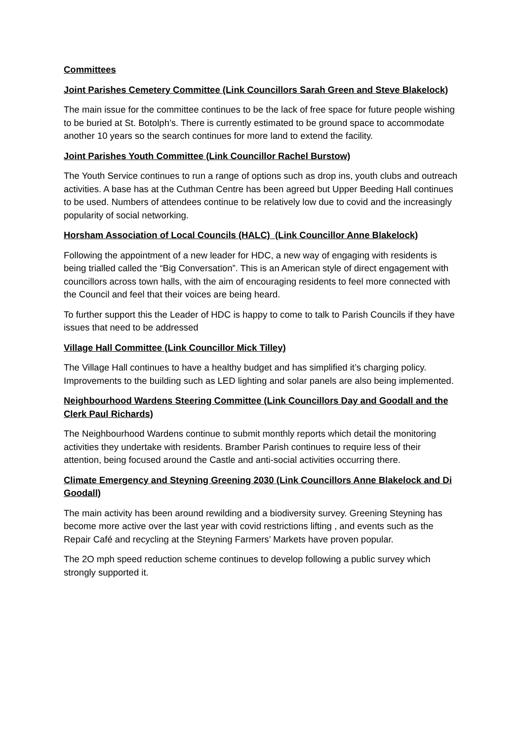Committees
Joint Parishes Cemetery Committee (Link Councillors Sarah Green and Steve Blakelock)
The main issue for the committee continues to be the lack of free space for future people wishing to be buried at St. Botolph’s. There is currently estimated to be ground space to accommodate another 10 years so the search continues for more land to extend the facility.
Joint Parishes Youth Committee (Link Councillor Rachel Burstow)
The Youth Service continues to run a range of options such as drop ins, youth clubs and outreach activities. A base has at the Cuthman Centre has been agreed but Upper Beeding Hall continues to be used. Numbers of attendees continue to be relatively low due to covid and the increasingly popularity of social networking.
Horsham Association of Local Councils (HALC) (Link Councillor Anne Blakelock)
Following the appointment of a new leader for HDC, a new way of engaging with residents is being trialled called the “Big Conversation”. This is an American style of direct engagement with councillors across town halls, with the aim of encouraging residents to feel more connected with the Council and feel that their voices are being heard.
To further support this the Leader of HDC is happy to come to talk to Parish Councils if they have issues that need to be addressed
Village Hall Committee (Link Councillor Mick Tilley)
The Village Hall continues to have a healthy budget and has simplified it’s charging policy. Improvements to the building such as LED lighting and solar panels are also being implemented.
Neighbourhood Wardens Steering Committee (Link Councillors Day and Goodall and the Clerk Paul Richards)
The Neighbourhood Wardens continue to submit monthly reports which detail the monitoring activities they undertake with residents. Bramber Parish continues to require less of their attention, being focused around the Castle and anti-social activities occurring there.
Climate Emergency and Steyning Greening 2030 (Link Councillors Anne Blakelock and Di Goodall)
The main activity has been around rewilding and a biodiversity survey. Greening Steyning has become more active over the last year with covid restrictions lifting , and events such as the Repair Café and recycling at the Steyning Farmers’ Markets have proven popular.
The 2O mph speed reduction scheme continues to develop following a public survey which strongly supported it.